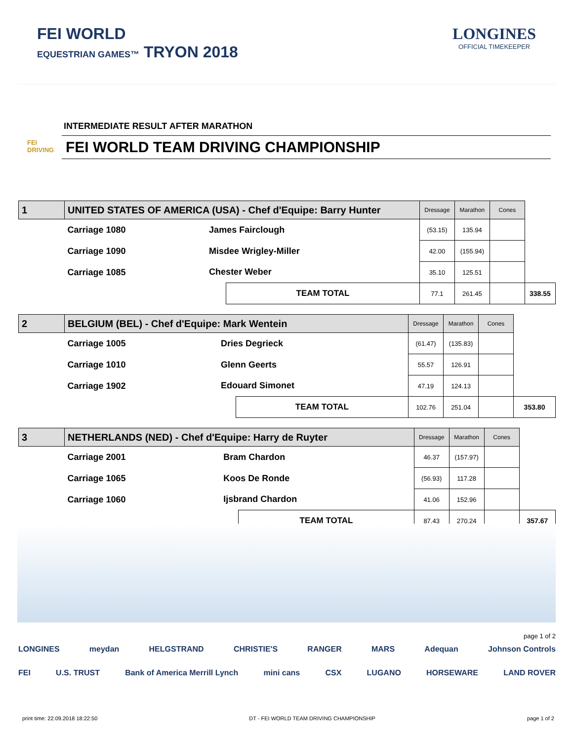FEI WORLD
EQUESTRIAN GAMES™ TRYON 2018
LONGINES
OFFICIAL TIMEKEEPER
FEI
DRIVING
INTERMEDIATE RESULT AFTER MARATHON
FEI WORLD TEAM DRIVING CHAMPIONSHIP
| 1 | UNITED STATES OF AMERICA (USA) - Chef d'Equipe: Barry Hunter | | | Dressage | Marathon | Cones | |
| | Carriage 1080 | James Fairclough | | (53.15) | 135.94 | | |
| | Carriage 1090 | Misdee Wrigley-Miller | | 42.00 | (155.94) | | |
| | Carriage 1085 | Chester Weber | | 35.10 | 125.51 | | |
| | | | TEAM TOTAL | 77.1 | 261.45 | | 338.55 |
| 2 | BELGIUM (BEL) - Chef d'Equipe: Mark Wentein | | | Dressage | Marathon | Cones | |
| | Carriage 1005 | Dries Degrieck | | (61.47) | (135.83) | | |
| | Carriage 1010 | Glenn Geerts | | 55.57 | 126.91 | | |
| | Carriage 1902 | Edouard Simonet | | 47.19 | 124.13 | | |
| | | | TEAM TOTAL | 102.76 | 251.04 | | 353.80 |
| 3 | NETHERLANDS (NED) - Chef d'Equipe: Harry de Ruyter | | | Dressage | Marathon | Cones | |
| | Carriage 2001 | Bram Chardon | | 46.37 | (157.97) | | |
| | Carriage 1065 | Koos De Ronde | | (56.93) | 117.28 | | |
| | Carriage 1060 | Ijsbrand Chardon | | 41.06 | 152.96 | | |
| | | | TEAM TOTAL | 87.43 | 270.24 | | 357.67 |
page 1 of 2
LONGINES meydan HELGSTRAND CHRISTIE'S RANGER MARS Adequan Johnson Controls
FEI U.S. TRUST Bank of America Merrill Lynch mini cans CSX LUGANO HORSEWARE LAND ROVER
print time: 22.09.2018 18:22:50 DT - FEI WORLD TEAM DRIVING CHAMPIONSHIP page 1 of 2